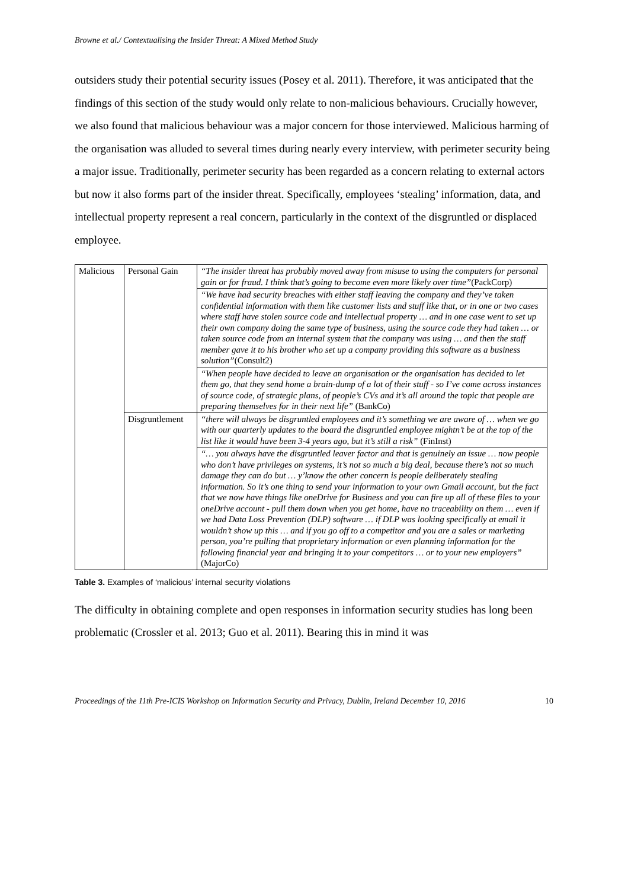Browne et al./ Contextualising the Insider Threat: A Mixed Method Study
outsiders study their potential security issues (Posey et al. 2011). Therefore, it was anticipated that the findings of this section of the study would only relate to non-malicious behaviours. Crucially however, we also found that malicious behaviour was a major concern for those interviewed. Malicious harming of the organisation was alluded to several times during nearly every interview, with perimeter security being a major issue. Traditionally, perimeter security has been regarded as a concern relating to external actors but now it also forms part of the insider threat. Specifically, employees ‘stealing’ information, data, and intellectual property represent a real concern, particularly in the context of the disgruntled or displaced employee.
| Malicious | Personal Gain | “The insider threat has probably moved away from misuse to using the computers for personal gain or for fraud. I think that’s going to become even more likely over time” (PackCorp) |
| | | “We have had security breaches with either staff leaving the company and they’ve taken confidential information with them like customer lists and stuff like that, or in one or two cases where staff have stolen source code and intellectual property … and in one case went to set up their own company doing the same type of business, using the source code they had taken … or taken source code from an internal system that the company was using … and then the staff member gave it to his brother who set up a company providing this software as a business solution” (Consult2) |
| | | “When people have decided to leave an organisation or the organisation has decided to let them go, that they send home a brain-dump of a lot of their stuff - so I’ve come across instances of source code, of strategic plans, of people’s CVs and it’s all around the topic that people are preparing themselves for in their next life” (BankCo) |
| | Disgruntlement | “there will always be disgruntled employees and it’s something we are aware of … when we go with our quarterly updates to the board the disgruntled employee mightn’t be at the top of the list like it would have been 3-4 years ago, but it’s still a risk” (FinInst) |
| | | “… you always have the disgruntled leaver factor and that is genuinely an issue … now people who don’t have privileges on systems, it’s not so much a big deal, because there’s not so much damage they can do but … y’know the other concern is people deliberately stealing information. So it’s one thing to send your information to your own Gmail account, but the fact that we now have things like oneDrive for Business and you can fire up all of these files to your oneDrive account - pull them down when you get home, have no traceability on them … even if we had Data Loss Prevention (DLP) software … if DLP was looking specifically at email it wouldn’t show up this … and if you go off to a competitor and you are a sales or marketing person, you’re pulling that proprietary information or even planning information for the following financial year and bringing it to your competitors … or to your new employers” (MajorCo) |
Table 3. Examples of ‘malicious’ internal security violations
The difficulty in obtaining complete and open responses in information security studies has long been problematic (Crossler et al. 2013; Guo et al. 2011). Bearing this in mind it was
Proceedings of the 11th Pre-ICIS Workshop on Information Security and Privacy, Dublin, Ireland December 10, 2016 10